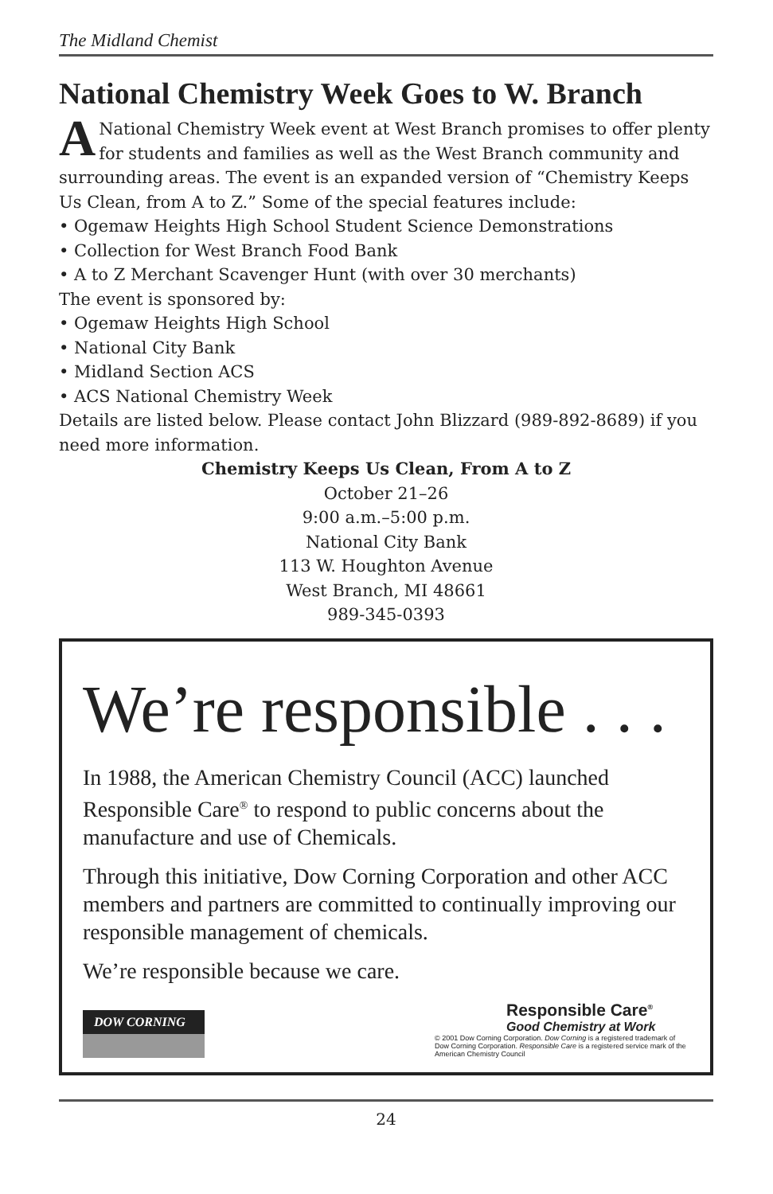The Midland Chemist
National Chemistry Week Goes to W. Branch
ANational Chemistry Week event at West Branch promises to offer plenty for students and families as well as the West Branch community and surrounding areas. The event is an expanded version of “Chemistry Keeps Us Clean, from A to Z.” Some of the special features include:
• Ogemaw Heights High School Student Science Demonstrations
• Collection for West Branch Food Bank
• A to Z Merchant Scavenger Hunt (with over 30 merchants)
The event is sponsored by:
• Ogemaw Heights High School
• National City Bank
• Midland Section ACS
• ACS National Chemistry Week
Details are listed below. Please contact John Blizzard (989-892-8689) if you need more information.
Chemistry Keeps Us Clean, From A to Z
October 21–26
9:00 a.m.–5:00 p.m.
National City Bank
113 W. Houghton Avenue
West Branch, MI 48661
989-345-0393
We’re responsible . . .
In 1988, the American Chemistry Council (ACC) launched Responsible Care<sup>®</sup> to respond to public concerns about the manufacture and use of Chemicals.
Through this initiative, Dow Corning Corporation and other ACC members and partners are committed to continually improving our responsible management of chemicals.
We’re responsible because we care.
DOW CORNING
Responsible Care<sup>®</sup>
Good Chemistry at Work
© 2001 Dow Corning Corporation. Dow Corning is a registered trademark of Dow Corning Corporation. Responsible Care is a registered service mark of the American Chemistry Council
24